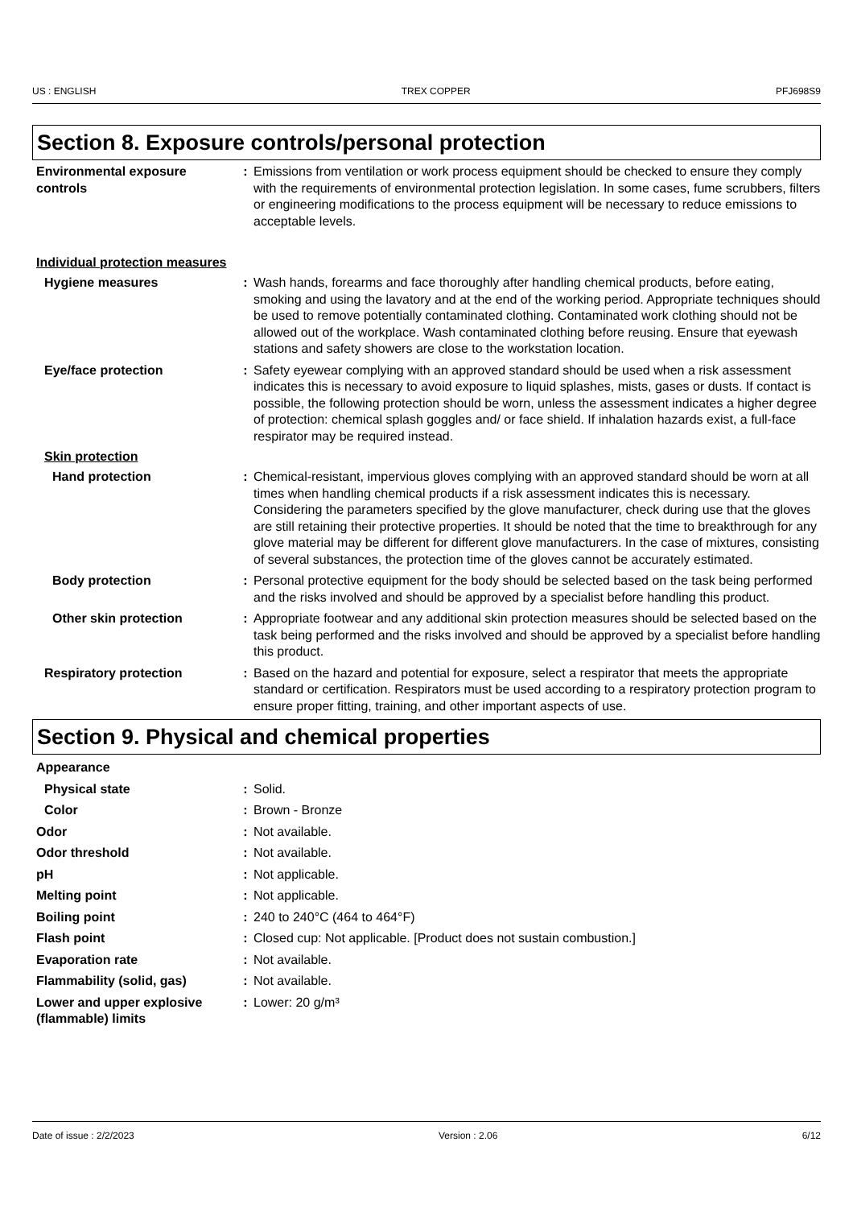US : ENGLISH TREX COPPER PFJ698S9
Section 8. Exposure controls/personal protection
Environmental exposure controls
: Emissions from ventilation or work process equipment should be checked to ensure they comply with the requirements of environmental protection legislation. In some cases, fume scrubbers, filters or engineering modifications to the process equipment will be necessary to reduce emissions to acceptable levels.
Individual protection measures
Hygiene measures : Wash hands, forearms and face thoroughly after handling chemical products, before eating, smoking and using the lavatory and at the end of the working period. Appropriate techniques should be used to remove potentially contaminated clothing. Contaminated work clothing should not be allowed out of the workplace. Wash contaminated clothing before reusing. Ensure that eyewash stations and safety showers are close to the workstation location.
Eye/face protection : Safety eyewear complying with an approved standard should be used when a risk assessment indicates this is necessary to avoid exposure to liquid splashes, mists, gases or dusts. If contact is possible, the following protection should be worn, unless the assessment indicates a higher degree of protection: chemical splash goggles and/ or face shield. If inhalation hazards exist, a full-face respirator may be required instead.
Skin protection
Hand protection : Chemical-resistant, impervious gloves complying with an approved standard should be worn at all times when handling chemical products if a risk assessment indicates this is necessary. Considering the parameters specified by the glove manufacturer, check during use that the gloves are still retaining their protective properties. It should be noted that the time to breakthrough for any glove material may be different for different glove manufacturers. In the case of mixtures, consisting of several substances, the protection time of the gloves cannot be accurately estimated.
Body protection : Personal protective equipment for the body should be selected based on the task being performed and the risks involved and should be approved by a specialist before handling this product.
Other skin protection : Appropriate footwear and any additional skin protection measures should be selected based on the task being performed and the risks involved and should be approved by a specialist before handling this product.
Respiratory protection : Based on the hazard and potential for exposure, select a respirator that meets the appropriate standard or certification. Respirators must be used according to a respiratory protection program to ensure proper fitting, training, and other important aspects of use.
Section 9. Physical and chemical properties
Appearance
Physical state : Solid.
Color : Brown - Bronze
Odor : Not available.
Odor threshold : Not available.
pH : Not applicable.
Melting point : Not applicable.
Boiling point : 240 to 240°C (464 to 464°F)
Flash point : Closed cup: Not applicable. [Product does not sustain combustion.]
Evaporation rate : Not available.
Flammability (solid, gas) : Not available.
Lower and upper explosive (flammable) limits
: Lower: 20 g/m³
Date of issue : 2/2/2023 Version : 2.06 6/12